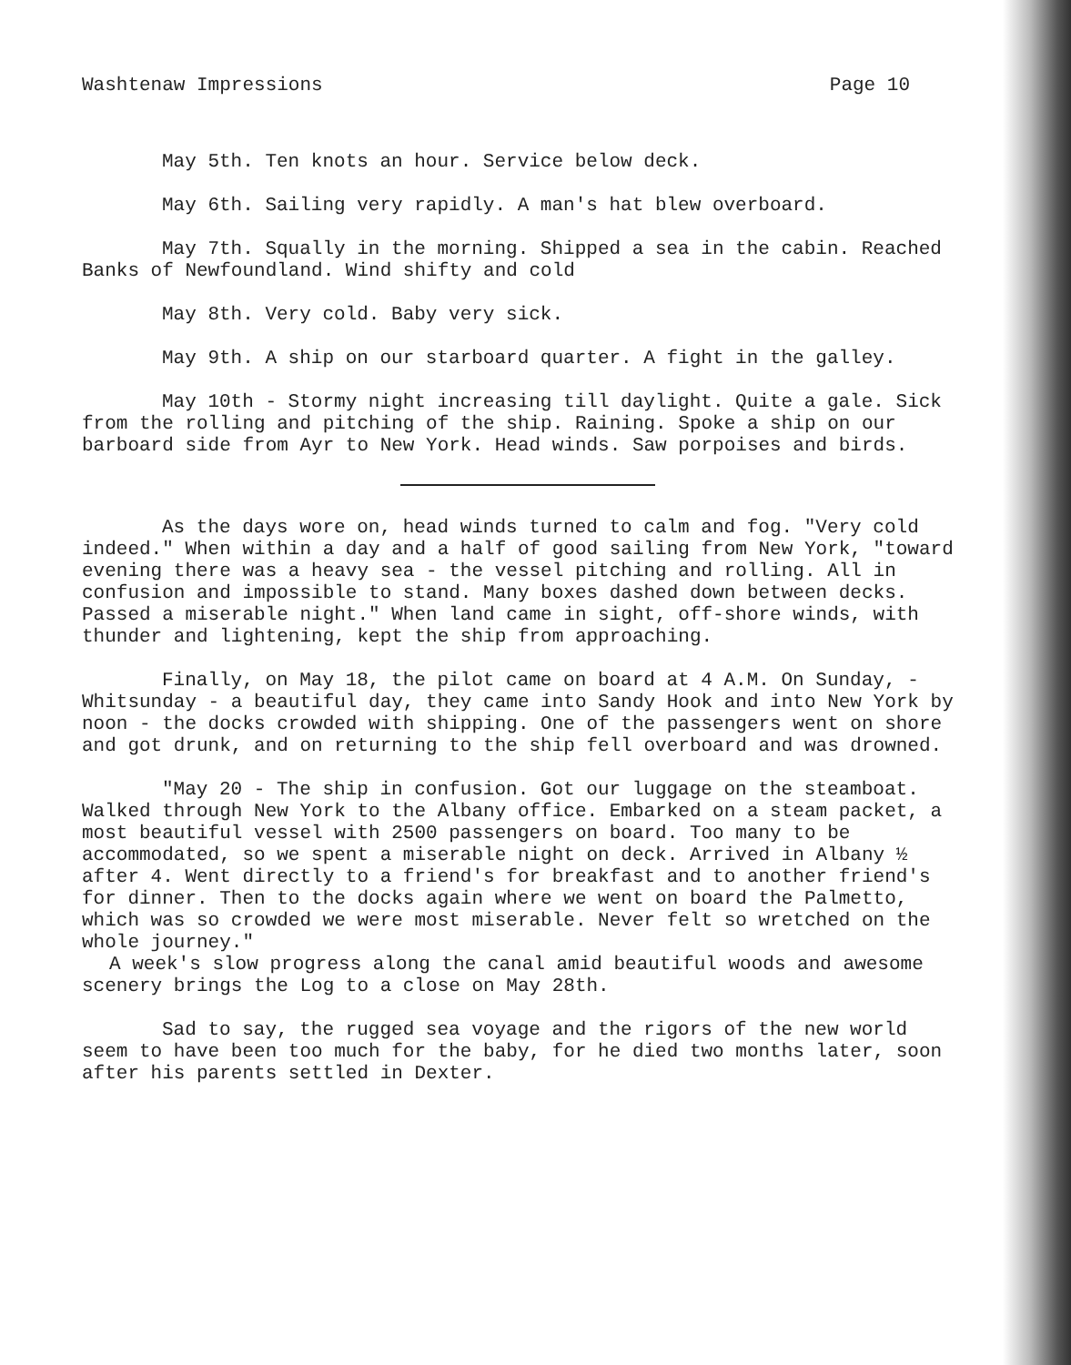Washtenaw Impressions Page 10
May 5th. Ten knots an hour. Service below deck.
May 6th. Sailing very rapidly. A man's hat blew overboard.
May 7th. Squally in the morning. Shipped a sea in the cabin. Reached Banks of Newfoundland. Wind shifty and cold
May 8th. Very cold. Baby very sick.
May 9th. A ship on our starboard quarter. A fight in the galley.
May 10th - Stormy night increasing till daylight. Quite a gale. Sick from the rolling and pitching of the ship. Raining. Spoke a ship on our barboard side from Ayr to New York. Head winds. Saw porpoises and birds.
As the days wore on, head winds turned to calm and fog. "Very cold indeed." When within a day and a half of good sailing from New York, "toward evening there was a heavy sea - the vessel pitching and rolling. All in confusion and impossible to stand. Many boxes dashed down between decks. Passed a miserable night." When land came in sight, off-shore winds, with thunder and lightening, kept the ship from approaching.
Finally, on May 18, the pilot came on board at 4 A.M. On Sunday, - Whitsunday - a beautiful day, they came into Sandy Hook and into New York by noon - the docks crowded with shipping. One of the passengers went on shore and got drunk, and on returning to the ship fell overboard and was drowned.
"May 20 - The ship in confusion. Got our luggage on the steamboat. Walked through New York to the Albany office. Embarked on a steam packet, a most beautiful vessel with 2500 passengers on board. Too many to be accommodated, so we spent a miserable night on deck. Arrived in Albany ½ after 4. Went directly to a friend's for breakfast and to another friend's for dinner. Then to the docks again where we went on board the Palmetto, which was so crowded we were most miserable. Never felt so wretched on the whole journey."
A week's slow progress along the canal amid beautiful woods and awesome scenery brings the Log to a close on May 28th.
Sad to say, the rugged sea voyage and the rigors of the new world seem to have been too much for the baby, for he died two months later, soon after his parents settled in Dexter.